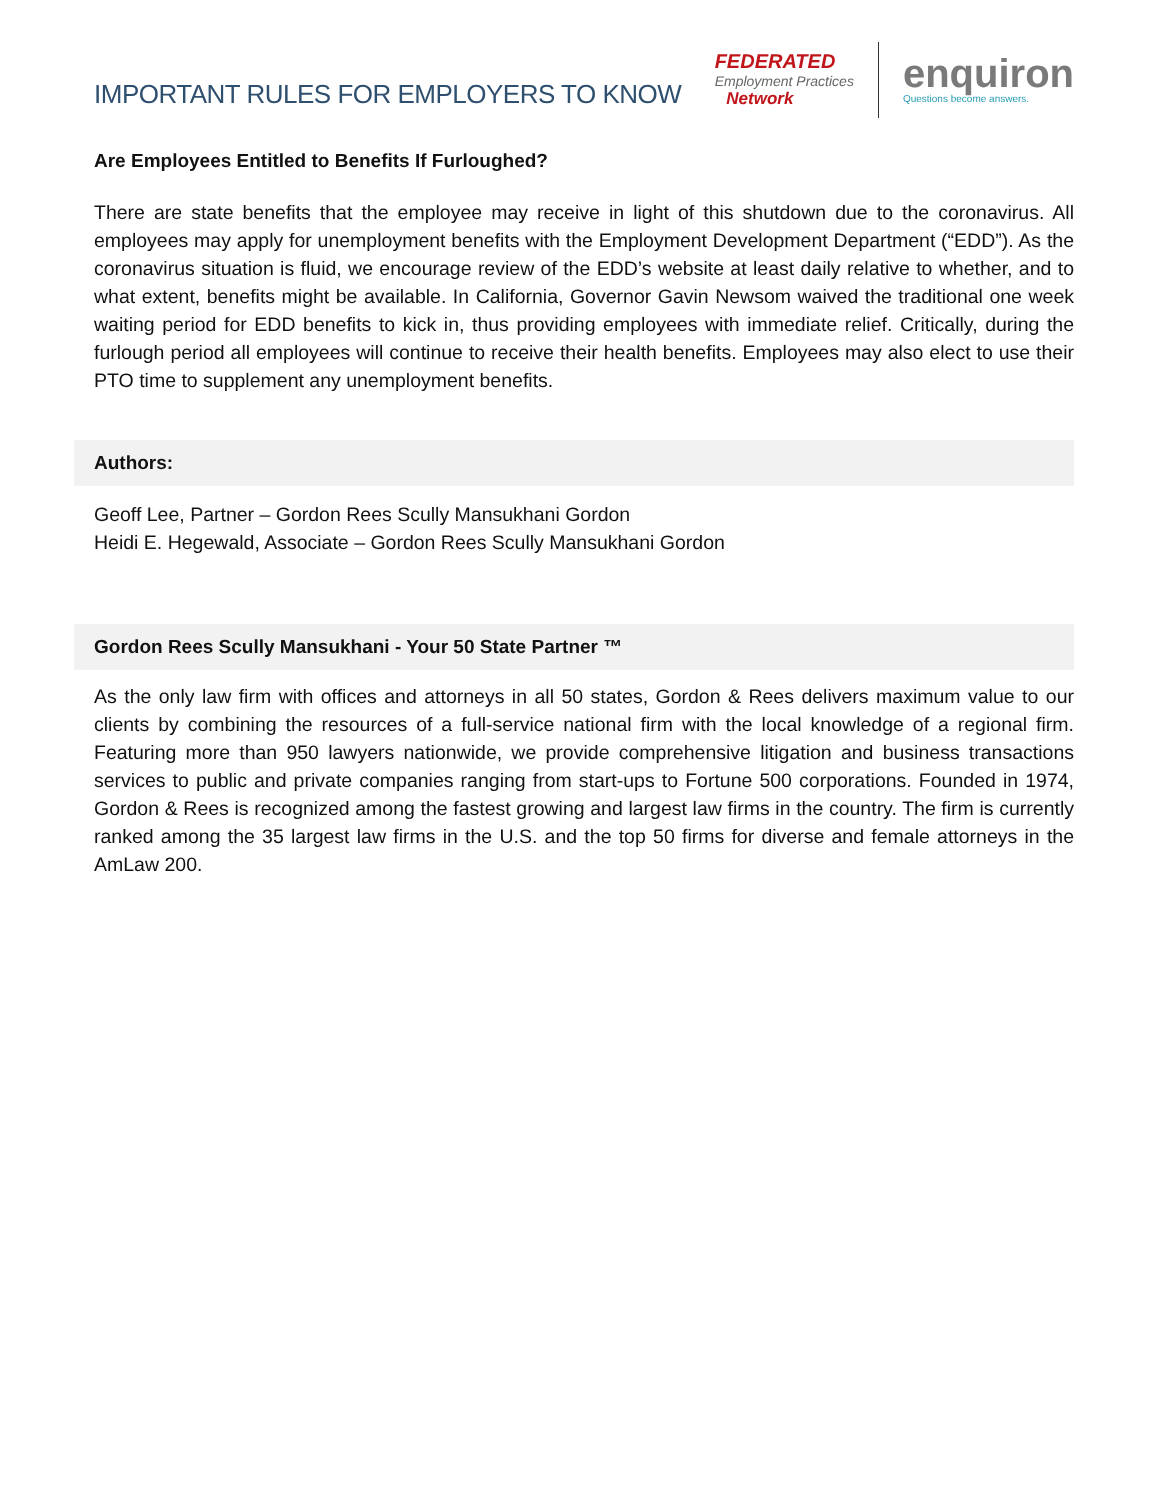IMPORTANT RULES FOR EMPLOYERS TO KNOW
FEDERATED
Employment Practices
Network
enquiron
Questions become answers.
Are Employees Entitled to Benefits If Furloughed?
There are state benefits that the employee may receive in light of this shutdown due to the coronavirus. All employees may apply for unemployment benefits with the Employment Development Department (“EDD”). As the coronavirus situation is fluid, we encourage review of the EDD’s website at least daily relative to whether, and to what extent, benefits might be available. In California, Governor Gavin Newsom waived the traditional one week waiting period for EDD benefits to kick in, thus providing employees with immediate relief. Critically, during the furlough period all employees will continue to receive their health benefits. Employees may also elect to use their PTO time to supplement any unemployment benefits.
Authors:
Geoff Lee, Partner – Gordon Rees Scully Mansukhani Gordon
Heidi E. Hegewald, Associate – Gordon Rees Scully Mansukhani Gordon
Gordon Rees Scully Mansukhani - Your 50 State Partner ™
As the only law firm with offices and attorneys in all 50 states, Gordon & Rees delivers maximum value to our clients by combining the resources of a full-service national firm with the local knowledge of a regional firm. Featuring more than 950 lawyers nationwide, we provide comprehensive litigation and business transactions services to public and private companies ranging from start-ups to Fortune 500 corporations. Founded in 1974, Gordon & Rees is recognized among the fastest growing and largest law firms in the country. The firm is currently ranked among the 35 largest law firms in the U.S. and the top 50 firms for diverse and female attorneys in the AmLaw 200.